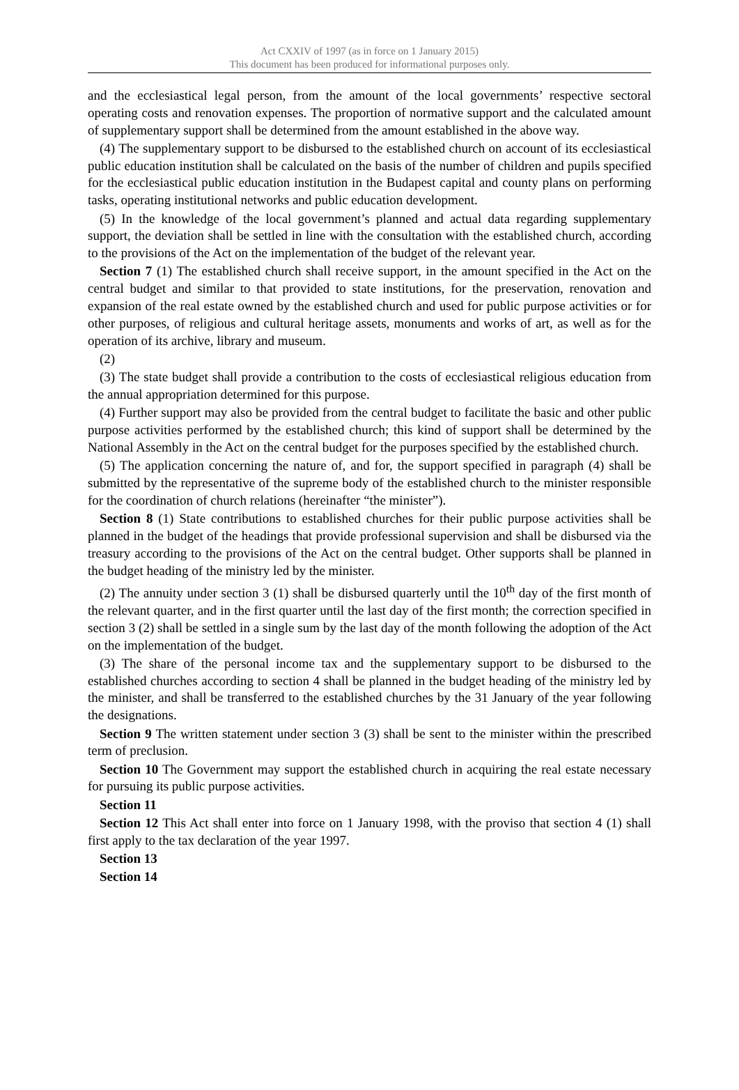Act CXXIV of 1997 (as in force on 1 January 2015)
This document has been produced for informational purposes only.
and the ecclesiastical legal person, from the amount of the local governments’ respective sectoral operating costs and renovation expenses. The proportion of normative support and the calculated amount of supplementary support shall be determined from the amount established in the above way.
(4) The supplementary support to be disbursed to the established church on account of its ecclesiastical public education institution shall be calculated on the basis of the number of children and pupils specified for the ecclesiastical public education institution in the Budapest capital and county plans on performing tasks, operating institutional networks and public education development.
(5) In the knowledge of the local government’s planned and actual data regarding supplementary support, the deviation shall be settled in line with the consultation with the established church, according to the provisions of the Act on the implementation of the budget of the relevant year.
Section 7 (1) The established church shall receive support, in the amount specified in the Act on the central budget and similar to that provided to state institutions, for the preservation, renovation and expansion of the real estate owned by the established church and used for public purpose activities or for other purposes, of religious and cultural heritage assets, monuments and works of art, as well as for the operation of its archive, library and museum.
(2)
(3) The state budget shall provide a contribution to the costs of ecclesiastical religious education from the annual appropriation determined for this purpose.
(4) Further support may also be provided from the central budget to facilitate the basic and other public purpose activities performed by the established church; this kind of support shall be determined by the National Assembly in the Act on the central budget for the purposes specified by the established church.
(5) The application concerning the nature of, and for, the support specified in paragraph (4) shall be submitted by the representative of the supreme body of the established church to the minister responsible for the coordination of church relations (hereinafter “the minister”).
Section 8 (1) State contributions to established churches for their public purpose activities shall be planned in the budget of the headings that provide professional supervision and shall be disbursed via the treasury according to the provisions of the Act on the central budget. Other supports shall be planned in the budget heading of the ministry led by the minister.
(2) The annuity under section 3 (1) shall be disbursed quarterly until the 10<sup>th</sup> day of the first month of the relevant quarter, and in the first quarter until the last day of the first month; the correction specified in section 3 (2) shall be settled in a single sum by the last day of the month following the adoption of the Act on the implementation of the budget.
(3) The share of the personal income tax and the supplementary support to be disbursed to the established churches according to section 4 shall be planned in the budget heading of the ministry led by the minister, and shall be transferred to the established churches by the 31 January of the year following the designations.
Section 9 The written statement under section 3 (3) shall be sent to the minister within the prescribed term of preclusion.
Section 10 The Government may support the established church in acquiring the real estate necessary for pursuing its public purpose activities.
Section 11
Section 12 This Act shall enter into force on 1 January 1998, with the proviso that section 4 (1) shall first apply to the tax declaration of the year 1997.
Section 13
Section 14